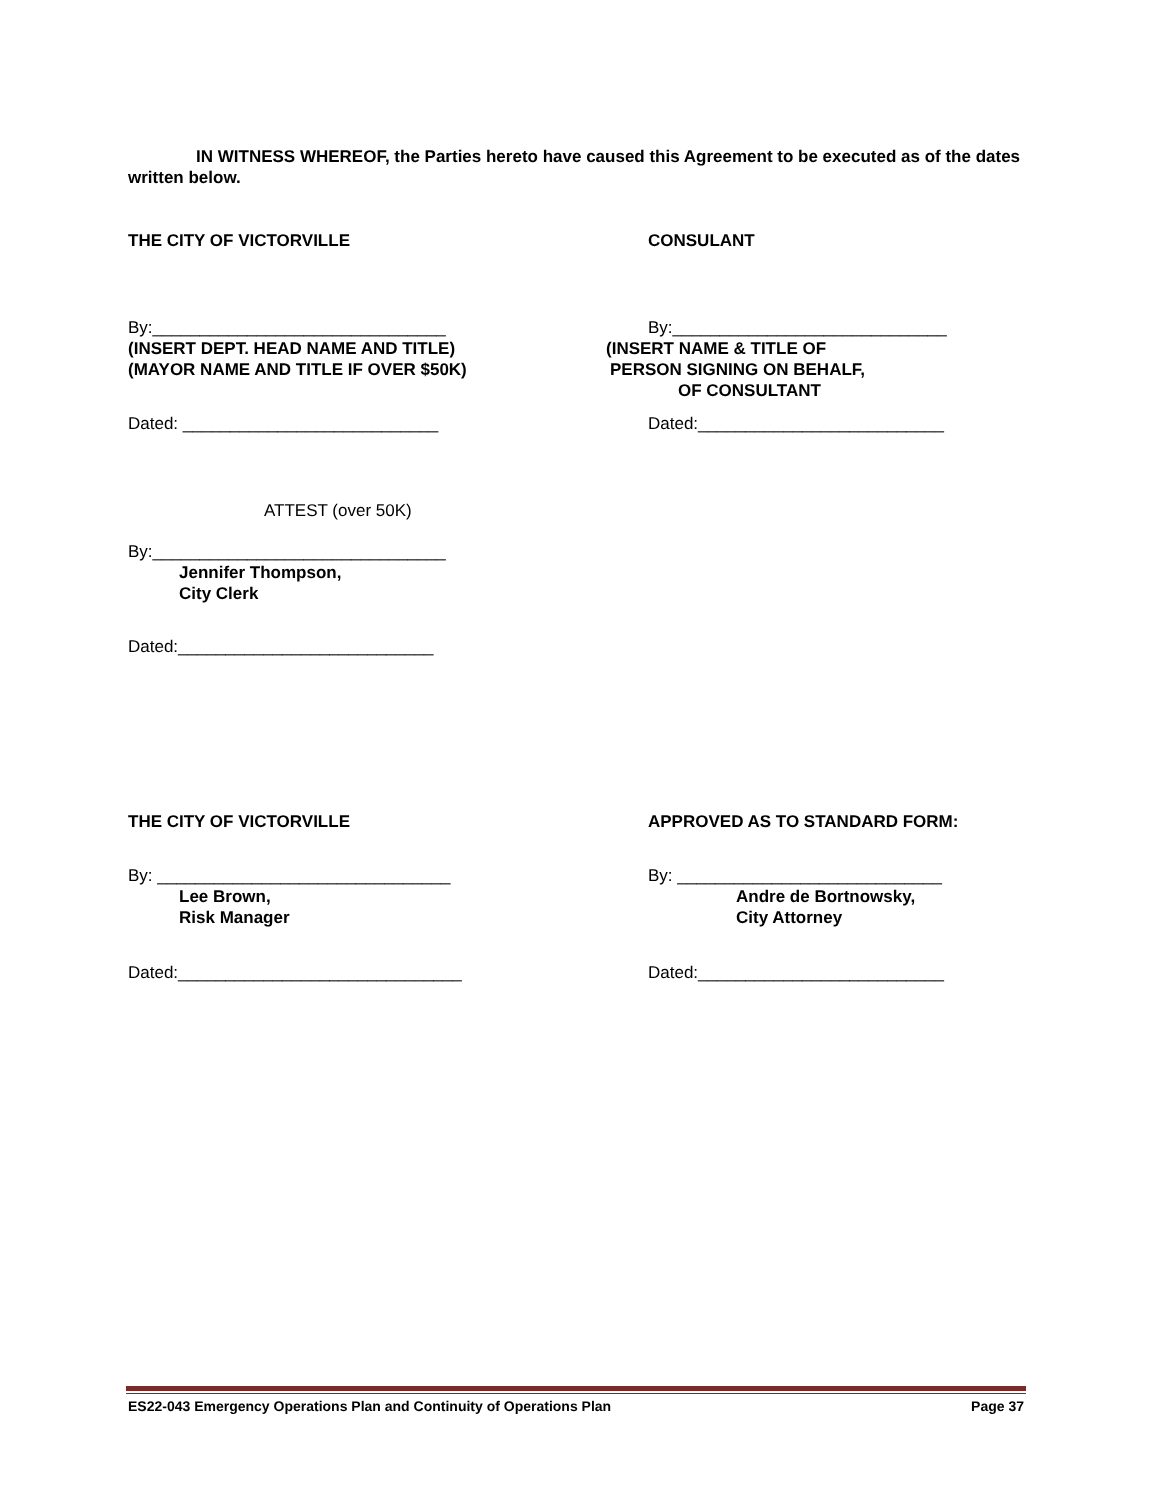IN WITNESS WHEREOF, the Parties hereto have caused this Agreement to be executed as of the dates written below.
THE CITY OF VICTORVILLE CONSULANT
By:_______________________________
(INSERT DEPT. HEAD NAME AND TITLE)
(MAYOR NAME AND TITLE IF OVER $50K)
By:_____________________________
(INSERT NAME & TITLE OF
PERSON SIGNING ON BEHALF,
OF CONSULTANT
Dated: ___________________________ Dated:__________________________
ATTEST (over 50K)
By:_______________________________
Jennifer Thompson,
City Clerk
Dated:___________________________
THE CITY OF VICTORVILLE APPROVED AS TO STANDARD FORM:
By: _______________________________
Lee Brown,
Risk Manager
By: ____________________________
Andre de Bortnowsky,
City Attorney
Dated:______________________________ Dated:__________________________
ES22-043 Emergency Operations Plan and Continuity of Operations Plan Page 37